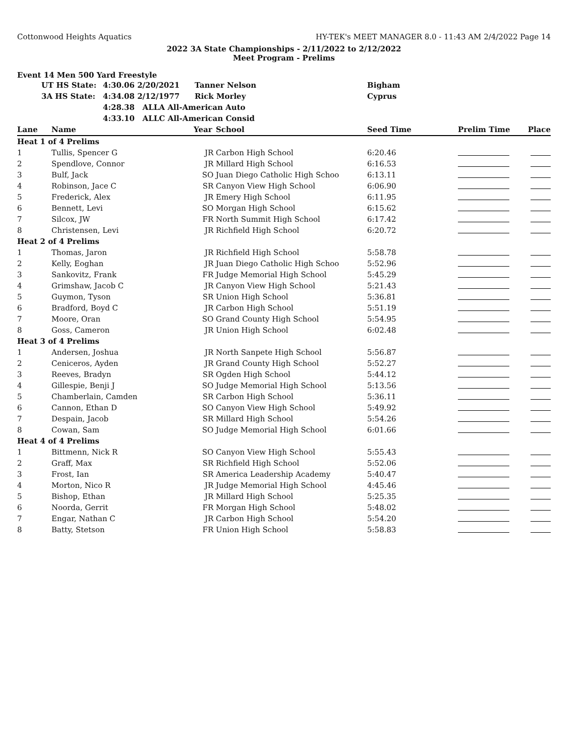Cottonwood Heights Aquatics HY-TEK's MEET MANAGER 8.0 - 11:43 AM 2/4/2022 Page 14
2022 3A State Championships - 2/11/2022 to 2/12/2022
Meet Program - Prelims
Event 14 Men 500 Yard Freestyle
| UT HS State: | 4:30.06 2/20/2021 | Tanner Nelson | Bigham |
| 3A HS State: | 4:34.08 2/12/1977 | Rick Morley | Cyprus |
| | 4:28.38 ALLA All-American Auto | | |
| | 4:33.10 ALLC All-American Consid | | |
| Lane | Name | Year | School | Seed Time | Prelim Time | Place |
| --- | --- | --- | --- | --- | --- | --- |
| Heat 1 of 4 Prelims | | | | | | |
| 1 | Tullis, Spencer G | JR | Carbon High School | 6:20.46 | | |
| 2 | Spendlove, Connor | JR | Millard High School | 6:16.53 | | |
| 3 | Bulf, Jack | SO | Juan Diego Catholic High Schoo | 6:13.11 | | |
| 4 | Robinson, Jace C | SR | Canyon View High School | 6:06.90 | | |
| 5 | Frederick, Alex | JR | Emery High School | 6:11.95 | | |
| 6 | Bennett, Levi | SO | Morgan High School | 6:15.62 | | |
| 7 | Silcox, JW | FR | North Summit High School | 6:17.42 | | |
| 8 | Christensen, Levi | JR | Richfield High School | 6:20.72 | | |
| Heat 2 of 4 Prelims | | | | | | |
| 1 | Thomas, Jaron | JR | Richfield High School | 5:58.78 | | |
| 2 | Kelly, Eoghan | JR | Juan Diego Catholic High Schoo | 5:52.96 | | |
| 3 | Sankovitz, Frank | FR | Judge Memorial High School | 5:45.29 | | |
| 4 | Grimshaw, Jacob C | JR | Canyon View High School | 5:21.43 | | |
| 5 | Guymon, Tyson | SR | Union High School | 5:36.81 | | |
| 6 | Bradford, Boyd C | JR | Carbon High School | 5:51.19 | | |
| 7 | Moore, Oran | SO | Grand County High School | 5:54.95 | | |
| 8 | Goss, Cameron | JR | Union High School | 6:02.48 | | |
| Heat 3 of 4 Prelims | | | | | | |
| 1 | Andersen, Joshua | JR | North Sanpete High School | 5:56.87 | | |
| 2 | Ceniceros, Ayden | JR | Grand County High School | 5:52.27 | | |
| 3 | Reeves, Bradyn | SR | Ogden High School | 5:44.12 | | |
| 4 | Gillespie, Benji J | SO | Judge Memorial High School | 5:13.56 | | |
| 5 | Chamberlain, Camden | SR | Carbon High School | 5:36.11 | | |
| 6 | Cannon, Ethan D | SO | Canyon View High School | 5:49.92 | | |
| 7 | Despain, Jacob | SR | Millard High School | 5:54.26 | | |
| 8 | Cowan, Sam | SO | Judge Memorial High School | 6:01.66 | | |
| Heat 4 of 4 Prelims | | | | | | |
| 1 | Bittmenn, Nick R | SO | Canyon View High School | 5:55.43 | | |
| 2 | Graff, Max | SR | Richfield High School | 5:52.06 | | |
| 3 | Frost, Ian | SR | America Leadership Academy | 5:40.47 | | |
| 4 | Morton, Nico R | JR | Judge Memorial High School | 4:45.46 | | |
| 5 | Bishop, Ethan | JR | Millard High School | 5:25.35 | | |
| 6 | Noorda, Gerrit | FR | Morgan High School | 5:48.02 | | |
| 7 | Engar, Nathan C | JR | Carbon High School | 5:54.20 | | |
| 8 | Batty, Stetson | FR | Union High School | 5:58.83 | | |